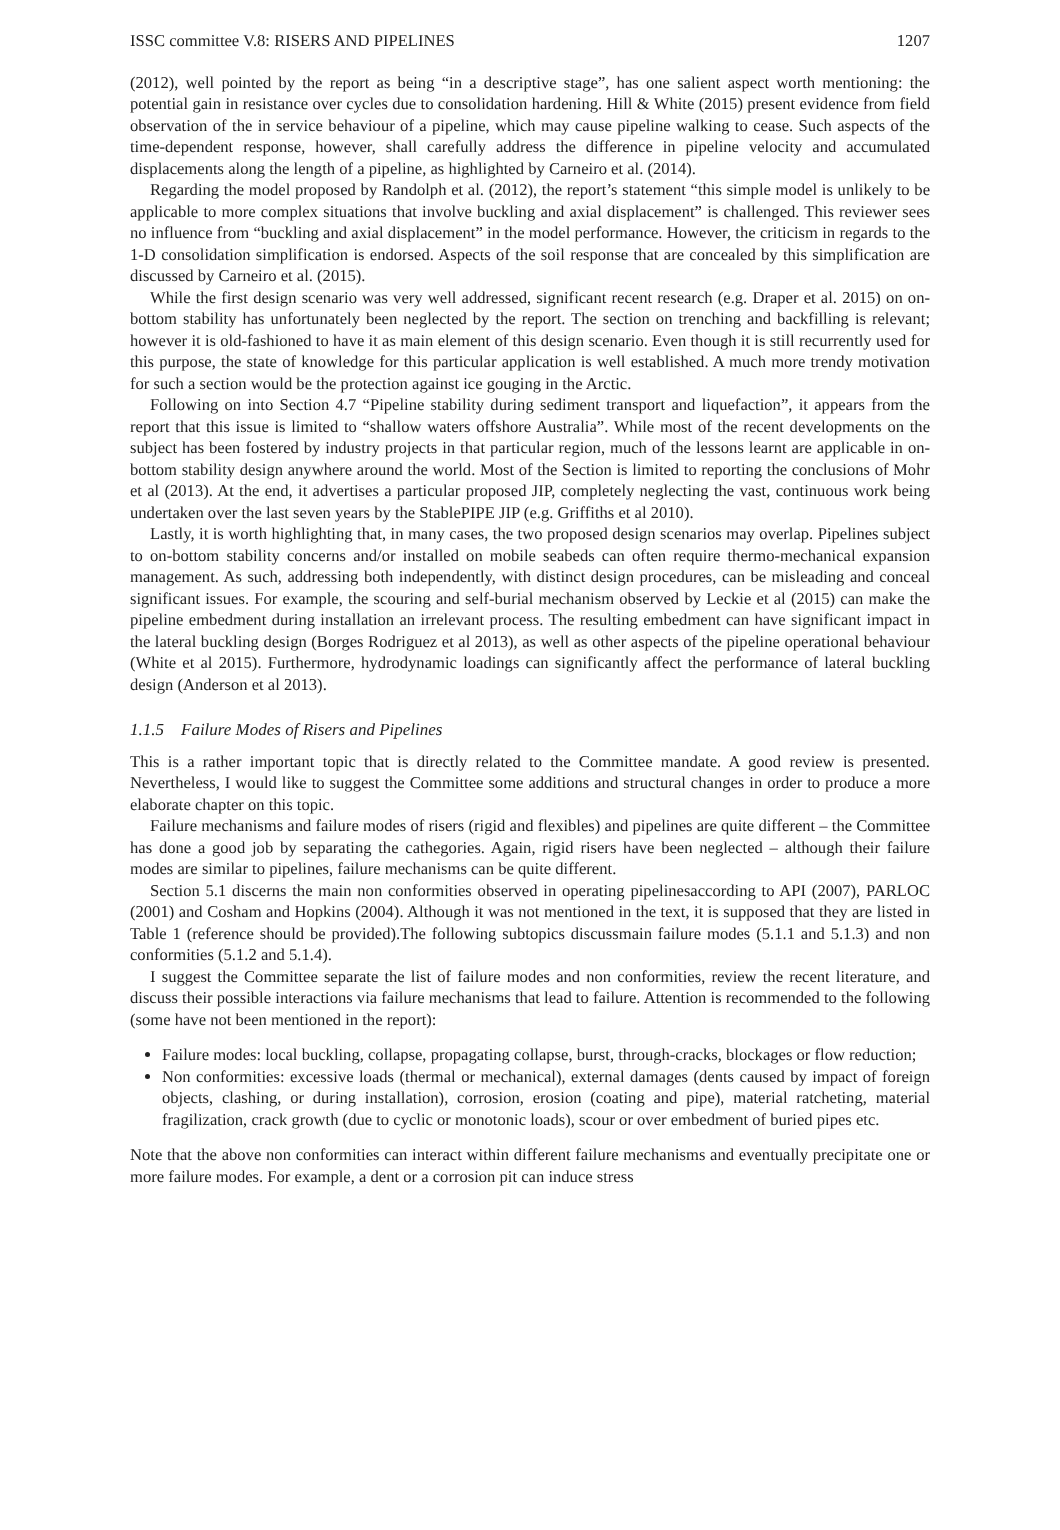ISSC committee V.8: RISERS AND PIPELINES 1207
(2012), well pointed by the report as being “in a descriptive stage”, has one salient aspect worth mentioning: the potential gain in resistance over cycles due to consolidation hardening. Hill & White (2015) present evidence from field observation of the in service behaviour of a pipeline, which may cause pipeline walking to cease. Such aspects of the time-dependent response, however, shall carefully address the difference in pipeline velocity and accumulated displacements along the length of a pipeline, as highlighted by Carneiro et al. (2014).
Regarding the model proposed by Randolph et al. (2012), the report’s statement “this simple model is unlikely to be applicable to more complex situations that involve buckling and axial displacement” is challenged. This reviewer sees no influence from “buckling and axial displacement” in the model performance. However, the criticism in regards to the 1-D consolidation simplification is endorsed. Aspects of the soil response that are concealed by this simplification are discussed by Carneiro et al. (2015).
While the first design scenario was very well addressed, significant recent research (e.g. Draper et al. 2015) on on-bottom stability has unfortunately been neglected by the report. The section on trenching and backfilling is relevant; however it is old-fashioned to have it as main element of this design scenario. Even though it is still recurrently used for this purpose, the state of knowledge for this particular application is well established. A much more trendy motivation for such a section would be the protection against ice gouging in the Arctic.
Following on into Section 4.7 “Pipeline stability during sediment transport and liquefaction”, it appears from the report that this issue is limited to “shallow waters offshore Australia”. While most of the recent developments on the subject has been fostered by industry projects in that particular region, much of the lessons learnt are applicable in on-bottom stability design anywhere around the world. Most of the Section is limited to reporting the conclusions of Mohr et al (2013). At the end, it advertises a particular proposed JIP, completely neglecting the vast, continuous work being undertaken over the last seven years by the StablePIPE JIP (e.g. Griffiths et al 2010).
Lastly, it is worth highlighting that, in many cases, the two proposed design scenarios may overlap. Pipelines subject to on-bottom stability concerns and/or installed on mobile seabeds can often require thermo-mechanical expansion management. As such, addressing both independently, with distinct design procedures, can be misleading and conceal significant issues. For example, the scouring and self-burial mechanism observed by Leckie et al (2015) can make the pipeline embedment during installation an irrelevant process. The resulting embedment can have significant impact in the lateral buckling design (Borges Rodriguez et al 2013), as well as other aspects of the pipeline operational behaviour (White et al 2015). Furthermore, hydrodynamic loadings can significantly affect the performance of lateral buckling design (Anderson et al 2013).
1.1.5 Failure Modes of Risers and Pipelines
This is a rather important topic that is directly related to the Committee mandate. A good review is presented. Nevertheless, I would like to suggest the Committee some additions and structural changes in order to produce a more elaborate chapter on this topic.
Failure mechanisms and failure modes of risers (rigid and flexibles) and pipelines are quite different – the Committee has done a good job by separating the cathegories. Again, rigid risers have been neglected – although their failure modes are similar to pipelines, failure mechanisms can be quite different.
Section 5.1 discerns the main non conformities observed in operating pipelinesaccording to API (2007), PARLOC (2001) and Cosham and Hopkins (2004). Although it was not mentioned in the text, it is supposed that they are listed in Table 1 (reference should be provided).The following subtopics discussmain failure modes (5.1.1 and 5.1.3) and non conformities (5.1.2 and 5.1.4).
I suggest the Committee separate the list of failure modes and non conformities, review the recent literature, and discuss their possible interactions via failure mechanisms that lead to failure. Attention is recommended to the following (some have not been mentioned in the report):
Failure modes: local buckling, collapse, propagating collapse, burst, through-cracks, blockages or flow reduction;
Non conformities: excessive loads (thermal or mechanical), external damages (dents caused by impact of foreign objects, clashing, or during installation), corrosion, erosion (coating and pipe), material ratcheting, material fragilization, crack growth (due to cyclic or monotonic loads), scour or over embedment of buried pipes etc.
Note that the above non conformities can interact within different failure mechanisms and eventually precipitate one or more failure modes. For example, a dent or a corrosion pit can induce stress